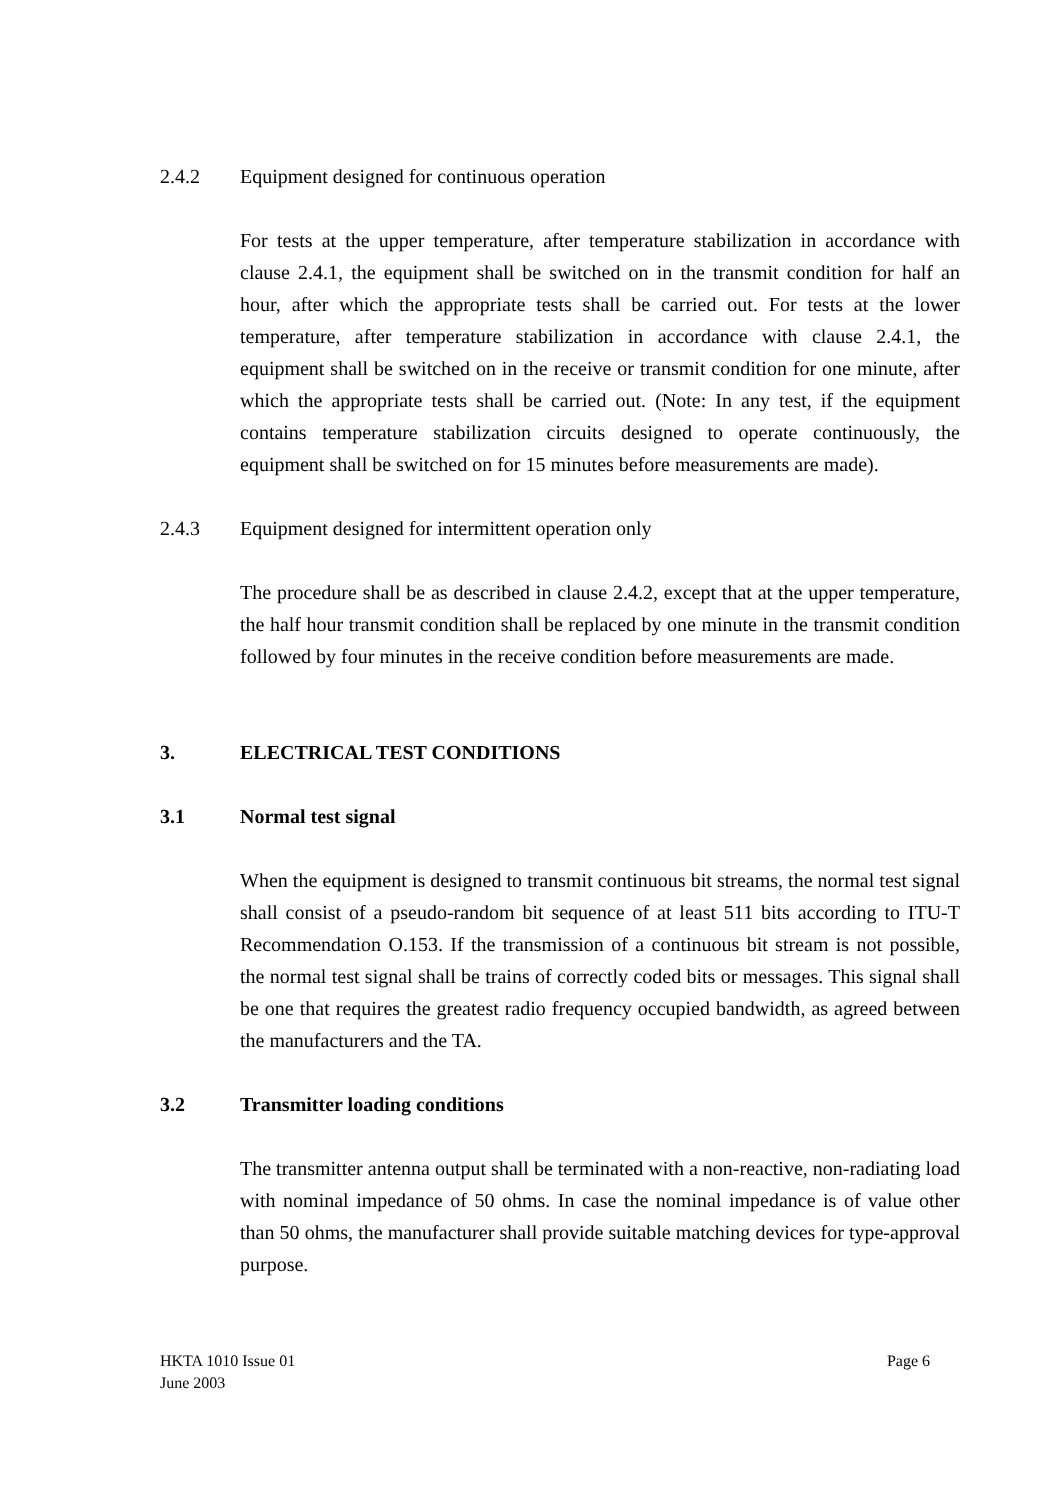2.4.2 Equipment designed for continuous operation
For tests at the upper temperature, after temperature stabilization in accordance with clause 2.4.1, the equipment shall be switched on in the transmit condition for half an hour, after which the appropriate tests shall be carried out. For tests at the lower temperature, after temperature stabilization in accordance with clause 2.4.1, the equipment shall be switched on in the receive or transmit condition for one minute, after which the appropriate tests shall be carried out. (Note: In any test, if the equipment contains temperature stabilization circuits designed to operate continuously, the equipment shall be switched on for 15 minutes before measurements are made).
2.4.3 Equipment designed for intermittent operation only
The procedure shall be as described in clause 2.4.2, except that at the upper temperature, the half hour transmit condition shall be replaced by one minute in the transmit condition followed by four minutes in the receive condition before measurements are made.
3. ELECTRICAL TEST CONDITIONS
3.1 Normal test signal
When the equipment is designed to transmit continuous bit streams, the normal test signal shall consist of a pseudo-random bit sequence of at least 511 bits according to ITU-T Recommendation O.153. If the transmission of a continuous bit stream is not possible, the normal test signal shall be trains of correctly coded bits or messages. This signal shall be one that requires the greatest radio frequency occupied bandwidth, as agreed between the manufacturers and the TA.
3.2 Transmitter loading conditions
The transmitter antenna output shall be terminated with a non-reactive, non-radiating load with nominal impedance of 50 ohms. In case the nominal impedance is of value other than 50 ohms, the manufacturer shall provide suitable matching devices for type-approval purpose.
HKTA 1010 Issue 01 Page 6
June 2003